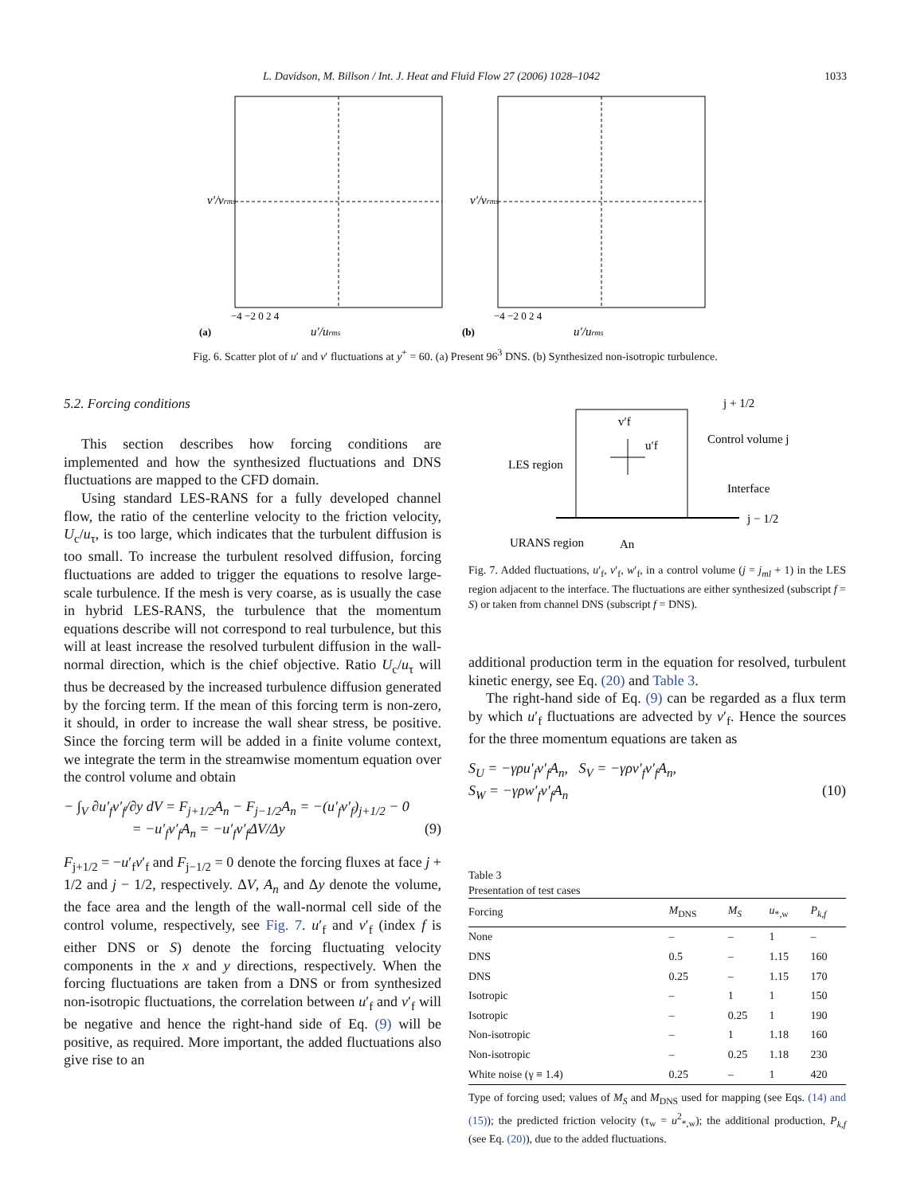L. Davidson, M. Billson / Int. J. Heat and Fluid Flow 27 (2006) 1028–1042 1033
−4 −2 0 2 4
(a)
u′/urms
v′/vrms
−4 −2 0 2 4
(b)
u′/urms
v′/vrms
Fig. 6. Scatter plot of u′ and v′ fluctuations at y<sup>+</sup> = 60. (a) Present 96<sup>3</sup> DNS. (b) Synthesized non-isotropic turbulence.
5.2. Forcing conditions
This section describes how forcing conditions are implemented and how the synthesized fluctuations and DNS fluctuations are mapped to the CFD domain.
Using standard LES-RANS for a fully developed channel flow, the ratio of the centerline velocity to the friction velocity, U<sub>c</sub>/u<sub>τ</sub>, is too large, which indicates that the turbulent diffusion is too small. To increase the turbulent resolved diffusion, forcing fluctuations are added to trigger the equations to resolve large-scale turbulence. If the mesh is very coarse, as is usually the case in hybrid LES-RANS, the turbulence that the momentum equations describe will not correspond to real turbulence, but this will at least increase the resolved turbulent diffusion in the wall-normal direction, which is the chief objective. Ratio U<sub>c</sub>/u<sub>τ</sub> will thus be decreased by the increased turbulence diffusion generated by the forcing term. If the mean of this forcing term is non-zero, it should, in order to increase the wall shear stress, be positive. Since the forcing term will be added in a finite volume context, we integrate the term in the streamwise momentum equation over the control volume and obtain
− ∫<sub>V</sub> ∂u′<sub>f</sub>v′<sub>f</sub>/∂y dV = F<sub>j+1/2</sub>A<sub>n</sub> − F<sub>j−1/2</sub>A<sub>n</sub> = −(u′<sub>f</sub>v′<sub>f</sub>)<sub>j+1/2</sub> − 0
= −u′<sub>f</sub>v′<sub>f</sub>A<sub>n</sub> = −u′<sub>f</sub>v′<sub>f</sub>ΔV/Δy (9)
F<sub>j+1/2</sub> = −u′<sub>f</sub>v′<sub>f</sub> and F<sub>j−1/2</sub> = 0 denote the forcing fluxes at face j + 1/2 and j − 1/2, respectively. ΔV, A<sub>n</sub> and Δy denote the volume, the face area and the length of the wall-normal cell side of the control volume, respectively, see Fig. 7. u′<sub>f</sub> and v′<sub>f</sub> (index f is either DNS or S) denote the forcing fluctuating velocity components in the x and y directions, respectively. When the forcing fluctuations are taken from a DNS or from synthesized non-isotropic fluctuations, the correlation between u′<sub>f</sub> and v′<sub>f</sub> will be negative and hence the right-hand side of Eq. (9) will be positive, as required. More important, the added fluctuations also give rise to an
j + 1/2
v′f
u′f
Control volume j
LES region
Interface
j − 1/2
URANS region
An
Fig. 7. Added fluctuations, u′<sub>f</sub>, v′<sub>f</sub>, w′<sub>f</sub>, in a control volume (j = j<sub>ml</sub> + 1) in the LES region adjacent to the interface. The fluctuations are either synthesized (subscript f = S) or taken from channel DNS (subscript f = DNS).
additional production term in the equation for resolved, turbulent kinetic energy, see Eq. (20) and Table 3.
The right-hand side of Eq. (9) can be regarded as a flux term by which u′<sub>f</sub> fluctuations are advected by v′<sub>f</sub>. Hence the sources for the three momentum equations are taken as
S<sub>U</sub> = −γρu′<sub>f</sub>v′<sub>f</sub>A<sub>n</sub>, S<sub>V</sub> = −γρv′<sub>f</sub>v′<sub>f</sub>A<sub>n</sub>,
S<sub>W</sub> = −γρw′<sub>f</sub>v′<sub>f</sub>A<sub>n</sub> (10)
Table 3
Presentation of test cases
| Forcing | M<sub>DNS</sub> | M<sub>S</sub> | u<sub>*,w</sub> | P<sub>k,f</sub> |
| --- | --- | --- | --- | --- |
| None | – | – | 1 | – |
| DNS | 0.5 | – | 1.15 | 160 |
| DNS | 0.25 | – | 1.15 | 170 |
| Isotropic | – | 1 | 1 | 150 |
| Isotropic | – | 0.25 | 1 | 190 |
| Non-isotropic | – | 1 | 1.18 | 160 |
| Non-isotropic | – | 0.25 | 1.18 | 230 |
| White noise (γ ≡ 1.4) | 0.25 | – | 1 | 420 |
Type of forcing used; values of M<sub>S</sub> and M<sub>DNS</sub> used for mapping (see Eqs. (14) and (15)); the predicted friction velocity (τ<sub>w</sub> = u<sup>2</sup><sub>*,w</sub>); the additional production, P<sub>k,f</sub> (see Eq. (20)), due to the added fluctuations.